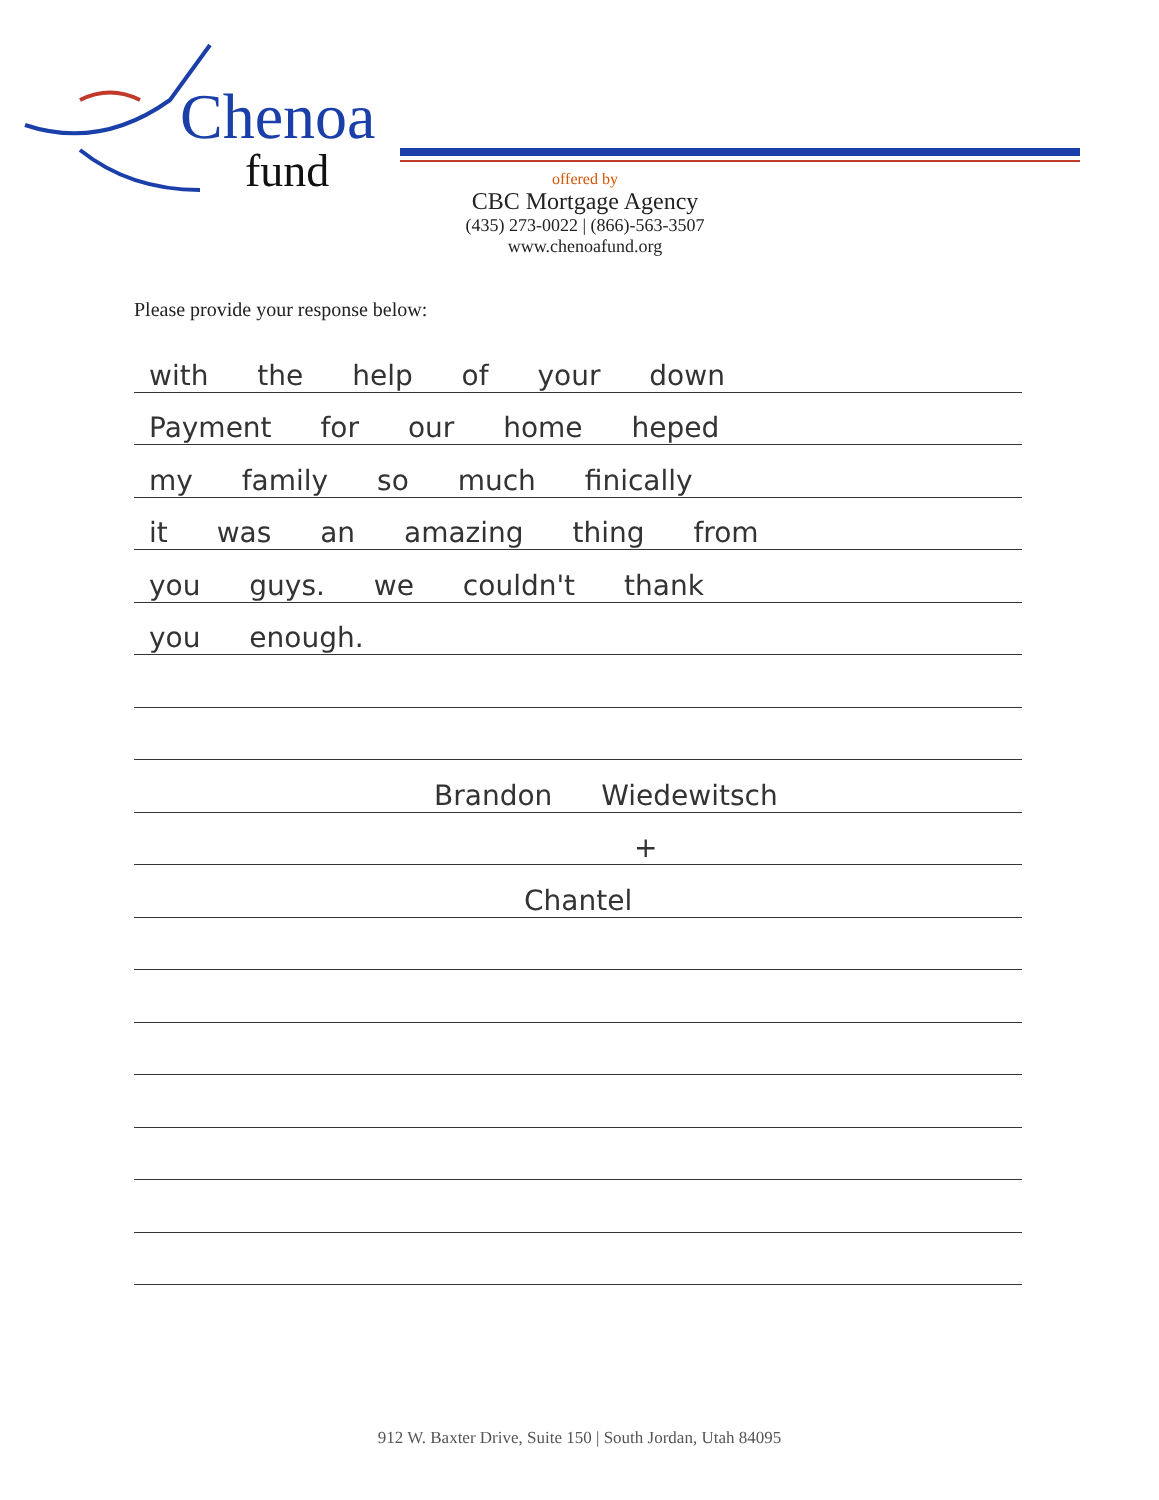Chenoa
fund
offered by
CBC Mortgage Agency
(435) 273-0022 | (866)-563-3507
www.chenoafund.org
Please provide your response below:
with the help of your down
Payment for our home heped
my family so much finically
it was an amazing thing from
you guys. we couldn't thank
you enough.
Brandon Wiedewitsch
+
Chantel
912 W. Baxter Drive, Suite 150 | South Jordan, Utah 84095